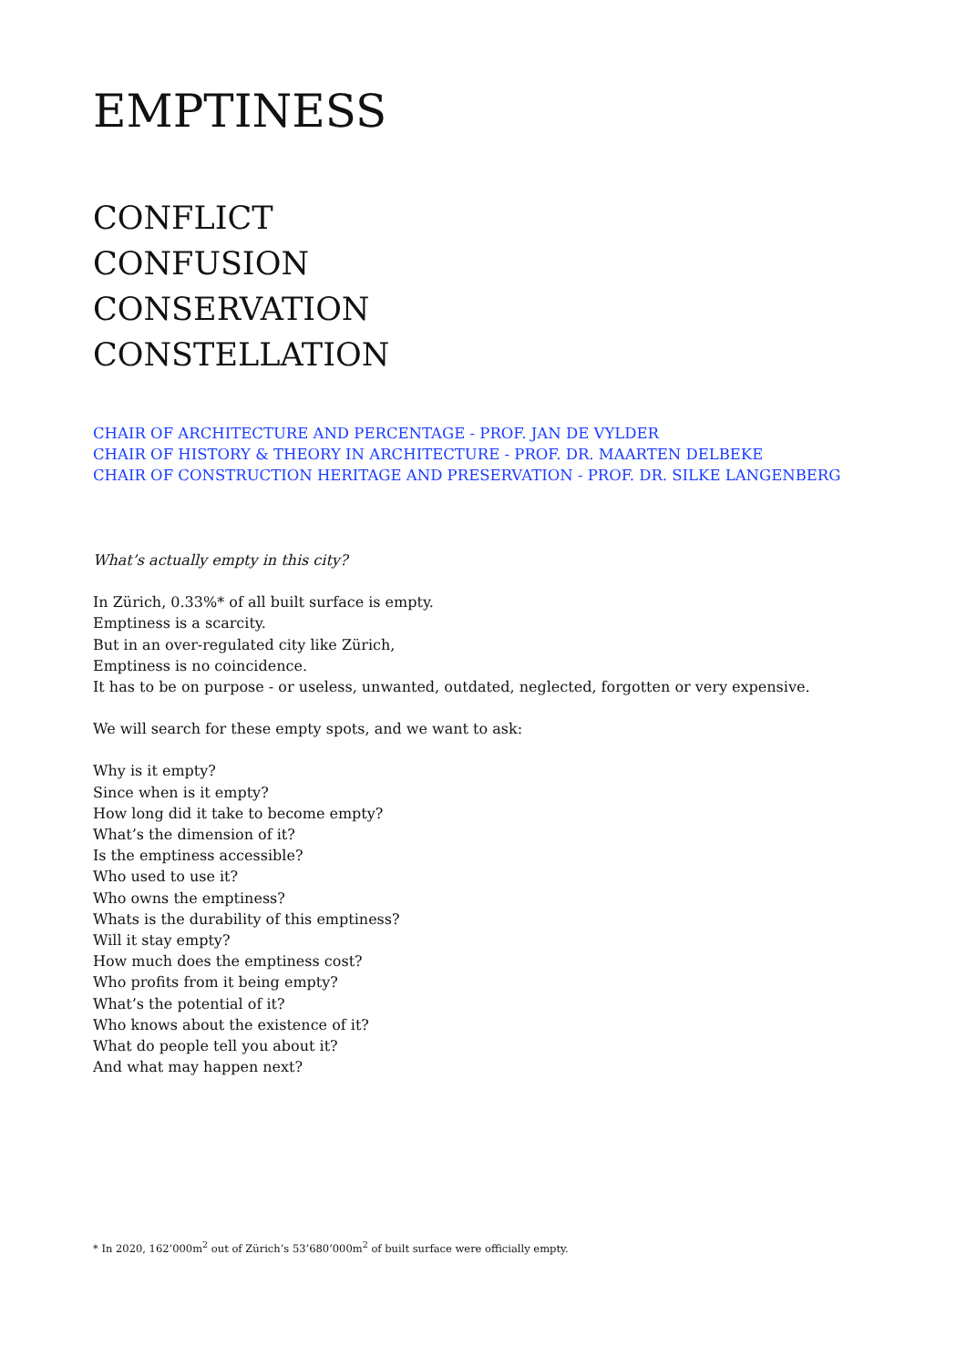EMPTINESS
CONFLICT
CONFUSION
CONSERVATION
CONSTELLATION
CHAIR OF ARCHITECTURE AND PERCENTAGE - PROF. JAN DE VYLDER
CHAIR OF HISTORY & THEORY IN ARCHITECTURE - PROF. DR. MAARTEN DELBEKE
CHAIR OF CONSTRUCTION HERITAGE AND PRESERVATION - PROF. DR. SILKE LANGENBERG
What’s actually empty in this city?
In Zürich, 0.33%* of all built surface is empty.
Emptiness is a scarcity.
But in an over-regulated city like Zürich,
Emptiness is no coincidence.
It has to be on purpose - or useless, unwanted, outdated, neglected, forgotten or very expensive.
We will search for these empty spots, and we want to ask:
Why is it empty?
Since when is it empty?
How long did it take to become empty?
What’s the dimension of it?
Is the emptiness accessible?
Who used to use it?
Who owns the emptiness?
Whats is the durability of this emptiness?
Will it stay empty?
How much does the emptiness cost?
Who profits from it being empty?
What’s the potential of it?
Who knows about the existence of it?
What do people tell you about it?
And what may happen next?
* In 2020, 162’000m<sup>2</sup> out of Zürich’s 53’680’000m<sup>2</sup> of built surface were officially empty.